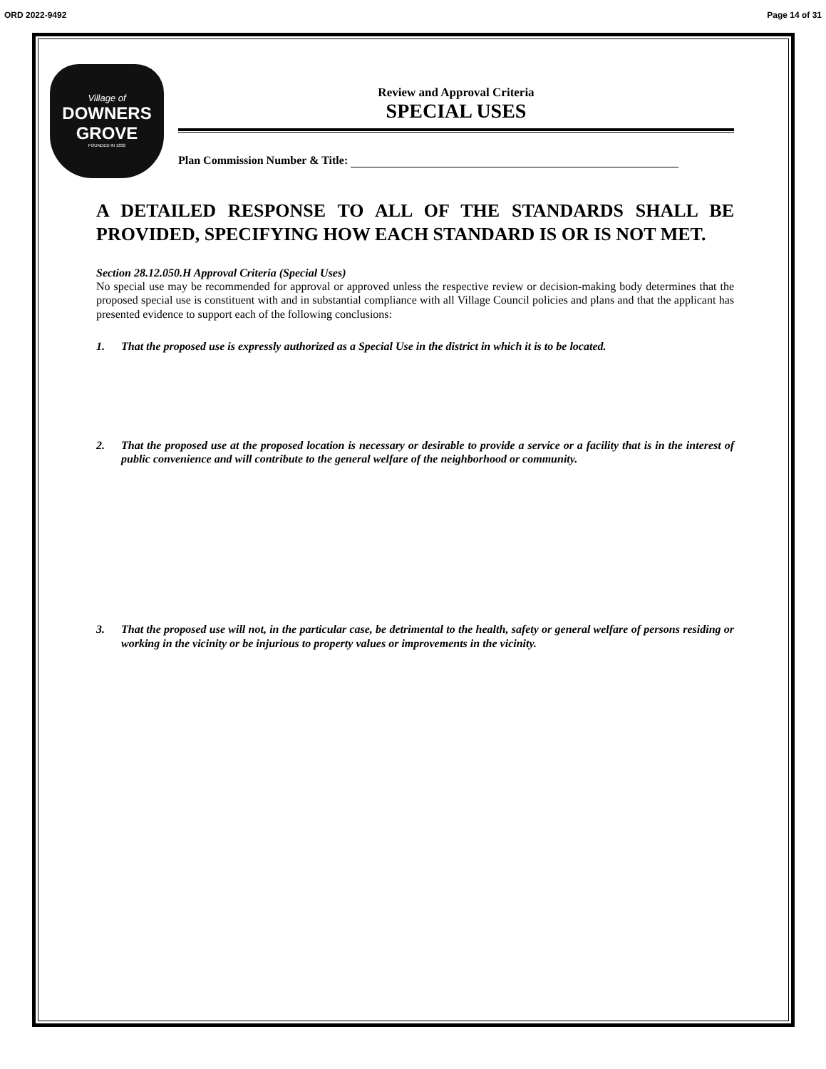ORD 2022-9492 Page 14 of 31
Village of
DOWNERS
GROVE
FOUNDED IN 1832
Review and Approval Criteria
SPECIAL USES
Plan Commission Number & Title:
A DETAILED RESPONSE TO ALL OF THE STANDARDS SHALL BE PROVIDED, SPECIFYING HOW EACH STANDARD IS OR IS NOT MET.
Section 28.12.050.H Approval Criteria (Special Uses)
No special use may be recommended for approval or approved unless the respective review or decision-making body determines that the proposed special use is constituent with and in substantial compliance with all Village Council policies and plans and that the applicant has presented evidence to support each of the following conclusions:
1. That the proposed use is expressly authorized as a Special Use in the district in which it is to be located.
2. That the proposed use at the proposed location is necessary or desirable to provide a service or a facility that is in the interest of public convenience and will contribute to the general welfare of the neighborhood or community.
3. That the proposed use will not, in the particular case, be detrimental to the health, safety or general welfare of persons residing or working in the vicinity or be injurious to property values or improvements in the vicinity.